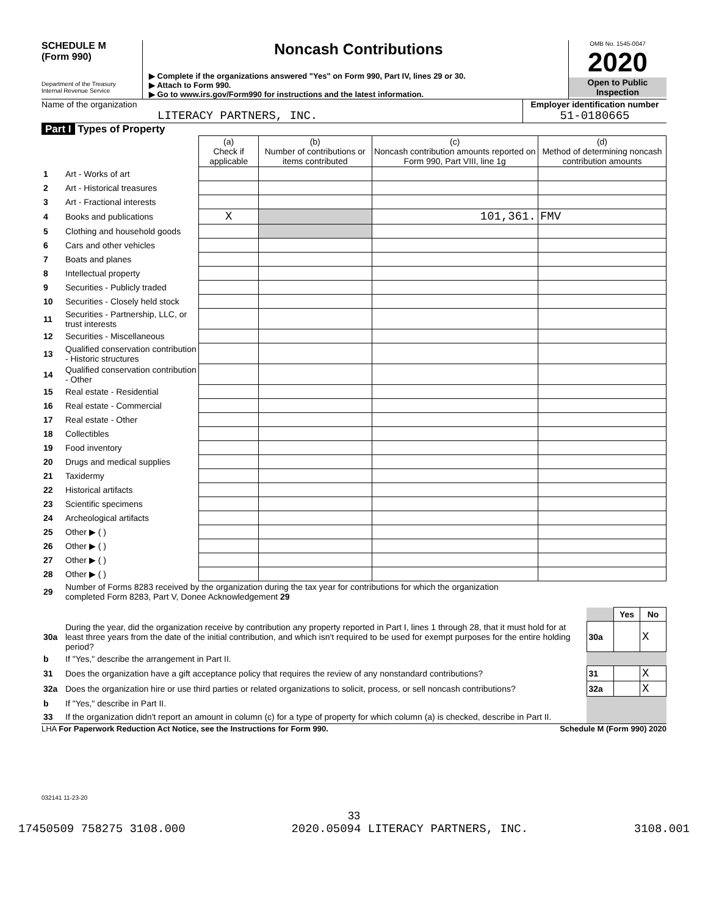SCHEDULE M
(Form 990)
Department of the Treasury
Internal Revenue Service
Noncash Contributions
▶ Complete if the organizations answered "Yes" on Form 990, Part IV, lines 29 or 30.
▶ Attach to Form 990.
▶ Go to www.irs.gov/Form990 for instructions and the latest information.
OMB No. 1545-0047
2020
Open to Public Inspection
Name of the organization
LITERACY PARTNERS, INC.
Employer identification number
51-0180665
Part I Types of Property
| | | (a) Check if applicable | (b) Number of contributions or items contributed | (c) Noncash contribution amounts reported on Form 990, Part VIII, line 1g | (d) Method of determining noncash contribution amounts |
| --- | --- | --- | --- | --- | --- |
| 1 | Art - Works of art | | | | |
| 2 | Art - Historical treasures | | | | |
| 3 | Art - Fractional interests | | | | |
| 4 | Books and publications | X | | 101,361. | FMV |
| 5 | Clothing and household goods | | | | |
| 6 | Cars and other vehicles | | | | |
| 7 | Boats and planes | | | | |
| 8 | Intellectual property | | | | |
| 9 | Securities - Publicly traded | | | | |
| 10 | Securities - Closely held stock | | | | |
| 11 | Securities - Partnership, LLC, or trust interests | | | | |
| 12 | Securities - Miscellaneous | | | | |
| 13 | Qualified conservation contribution - Historic structures | | | | |
| 14 | Qualified conservation contribution - Other | | | | |
| 15 | Real estate - Residential | | | | |
| 16 | Real estate - Commercial | | | | |
| 17 | Real estate - Other | | | | |
| 18 | Collectibles | | | | |
| 19 | Food inventory | | | | |
| 20 | Drugs and medical supplies | | | | |
| 21 | Taxidermy | | | | |
| 22 | Historical artifacts | | | | |
| 23 | Scientific specimens | | | | |
| 24 | Archeological artifacts | | | | |
| 25 | Other ▶ ( ) | | | | |
| 26 | Other ▶ ( ) | | | | |
| 27 | Other ▶ ( ) | | | | |
| 28 | Other ▶ ( ) | | | | |
| 29 | Number of Forms 8283 received by the organization during the tax year for contributions for which the organization completed Form 8283, Part V, Donee Acknowledgement 29 | | | | |
| | | | Yes | No |
| 30a | During the year, did the organization receive by contribution any property reported in Part I, lines 1 through 28, that it must hold for at least three years from the date of the initial contribution, and which isn't required to be used for exempt purposes for the entire holding period? | 30a | | X |
| b | If "Yes," describe the arrangement in Part II. | | | |
| 31 | Does the organization have a gift acceptance policy that requires the review of any nonstandard contributions? | 31 | | X |
| 32a | Does the organization hire or use third parties or related organizations to solicit, process, or sell noncash contributions? | 32a | | X |
| b | If "Yes," describe in Part II. | | | |
| 33 | If the organization didn't report an amount in column (c) for a type of property for which column (a) is checked, describe in Part II. | | | |
LHA For Paperwork Reduction Act Notice, see the Instructions for Form 990. Schedule M (Form 990) 2020
032141 11-23-20
33
17450509 758275 3108.000 2020.05094 LITERACY PARTNERS, INC. 3108.001